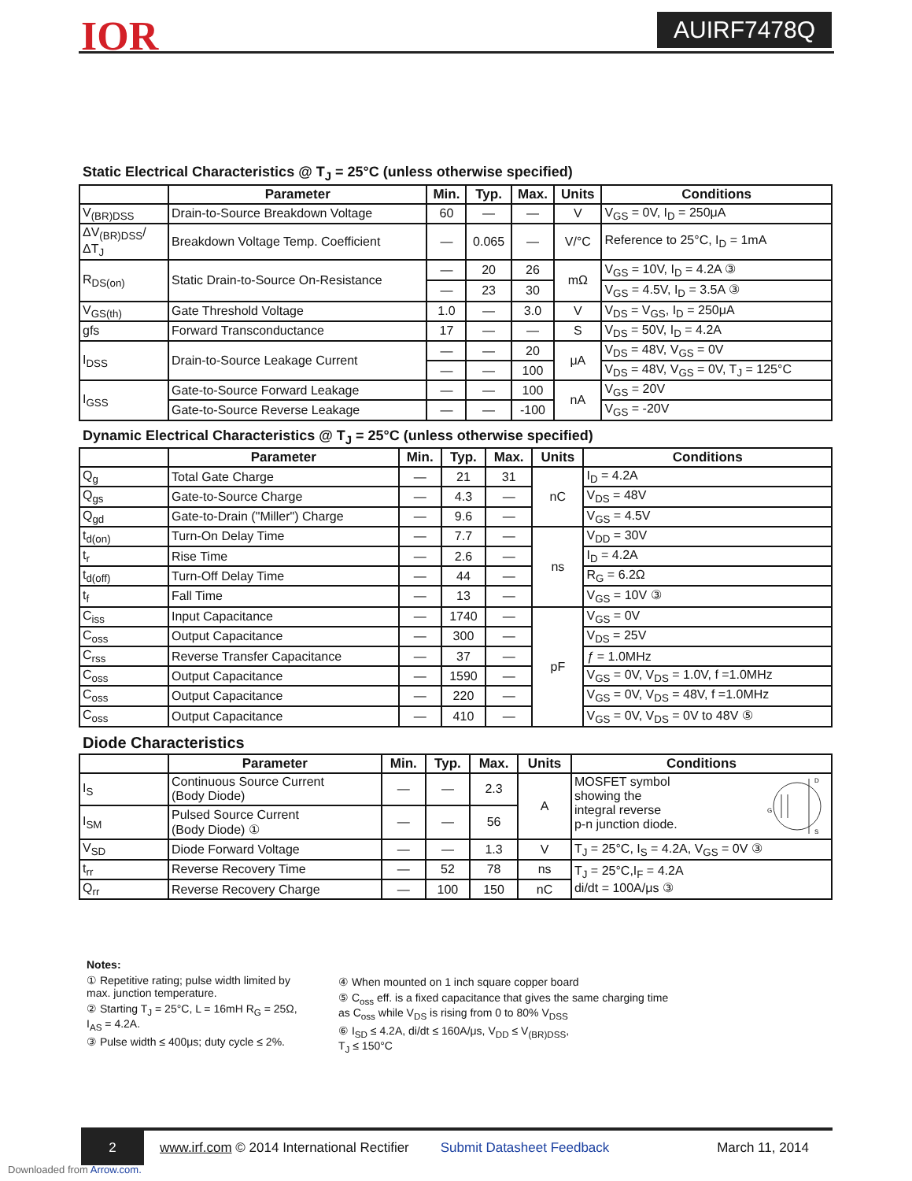IOR AUIRF7478Q
Static Electrical Characteristics @ T<sub>J</sub> = 25°C (unless otherwise specified)
| | Parameter | Min. | Typ. | Max. | Units | Conditions |
| --- | --- | --- | --- | --- | --- | --- |
| V<sub>(BR)DSS</sub> | Drain-to-Source Breakdown Voltage | 60 | — | — | V | V<sub>GS</sub> = 0V, I<sub>D</sub> = 250μA |
| ΔV<sub>(BR)DSS</sub>/ΔT<sub>J</sub> | Breakdown Voltage Temp. Coefficient | — | 0.065 | — | V/°C | Reference to 25°C, I<sub>D</sub> = 1mA |
| R<sub>DS(on)</sub> | Static Drain-to-Source On-Resistance | — | 20 | 26 | mΩ | V<sub>GS</sub> = 10V, I<sub>D</sub> = 4.2A ③ |
| | | — | 23 | 30 | | V<sub>GS</sub> = 4.5V, I<sub>D</sub> = 3.5A ③ |
| V<sub>GS(th)</sub> | Gate Threshold Voltage | 1.0 | — | 3.0 | V | V<sub>DS</sub> = V<sub>GS</sub>, I<sub>D</sub> = 250μA |
| gfs | Forward Transconductance | 17 | — | — | S | V<sub>DS</sub> = 50V, I<sub>D</sub> = 4.2A |
| I<sub>DSS</sub> | Drain-to-Source Leakage Current | — | — | 20 | μA | V<sub>DS</sub> = 48V, V<sub>GS</sub> = 0V |
| | | — | — | 100 | | V<sub>DS</sub> = 48V, V<sub>GS</sub> = 0V, T<sub>J</sub> = 125°C |
| I<sub>GSS</sub> | Gate-to-Source Forward Leakage | — | — | 100 | nA | V<sub>GS</sub> = 20V |
| | Gate-to-Source Reverse Leakage | — | — | -100 | | V<sub>GS</sub> = -20V |
Dynamic Electrical Characteristics @ T<sub>J</sub> = 25°C (unless otherwise specified)
| | Parameter | Min. | Typ. | Max. | Units | Conditions |
| --- | --- | --- | --- | --- | --- | --- |
| Q<sub>g</sub> | Total Gate Charge | — | 21 | 31 | nC | I<sub>D</sub> = 4.2A |
| Q<sub>gs</sub> | Gate-to-Source Charge | — | 4.3 | — | | V<sub>DS</sub> = 48V |
| Q<sub>gd</sub> | Gate-to-Drain ("Miller") Charge | — | 9.6 | — | | V<sub>GS</sub> = 4.5V |
| t<sub>d(on)</sub> | Turn-On Delay Time | — | 7.7 | — | ns | V<sub>DD</sub> = 30V |
| t<sub>r</sub> | Rise Time | — | 2.6 | — | | I<sub>D</sub> = 4.2A |
| t<sub>d(off)</sub> | Turn-Off Delay Time | — | 44 | — | | R<sub>G</sub> = 6.2Ω |
| t<sub>f</sub> | Fall Time | — | 13 | — | | V<sub>GS</sub> = 10V ③ |
| C<sub>iss</sub> | Input Capacitance | — | 1740 | — | pF | V<sub>GS</sub> = 0V |
| C<sub>oss</sub> | Output Capacitance | — | 300 | — | | V<sub>DS</sub> = 25V |
| C<sub>rss</sub> | Reverse Transfer Capacitance | — | 37 | — | | ƒ = 1.0MHz |
| C<sub>oss</sub> | Output Capacitance | — | 1590 | — | | V<sub>GS</sub> = 0V, V<sub>DS</sub> = 1.0V, f =1.0MHz |
| C<sub>oss</sub> | Output Capacitance | — | 220 | — | | V<sub>GS</sub> = 0V, V<sub>DS</sub> = 48V, f =1.0MHz |
| C<sub>oss</sub> | Output Capacitance | — | 410 | — | | V<sub>GS</sub> = 0V, V<sub>DS</sub> = 0V to 48V ⑤ |
Diode Characteristics
| | Parameter | Min. | Typ. | Max. | Units | Conditions |
| --- | --- | --- | --- | --- | --- | --- |
| I<sub>S</sub> | Continuous Source Current (Body Diode) | — | — | 2.3 | A | MOSFET symbol showing the integral reverse p-n junction diode. G D S |
| I<sub>SM</sub> | Pulsed Source Current (Body Diode) ① | — | — | 56 | | |
| V<sub>SD</sub> | Diode Forward Voltage | — | — | 1.3 | V | T<sub>J</sub> = 25°C, I<sub>S</sub> = 4.2A, V<sub>GS</sub> = 0V ③ |
| t<sub>rr</sub> | Reverse Recovery Time | — | 52 | 78 | ns | T<sub>J</sub> = 25°C,I<sub>F</sub> = 4.2A di/dt = 100A/μs ③ |
| Q<sub>rr</sub> | Reverse Recovery Charge | — | 100 | 150 | nC | |
Notes:
① Repetitive rating; pulse width limited by max. junction temperature.
② Starting T<sub>J</sub> = 25°C, L = 16mH R<sub>G</sub> = 25Ω, I<sub>AS</sub> = 4.2A.
③ Pulse width ≤ 400μs; duty cycle ≤ 2%.
④ When mounted on 1 inch square copper board
⑤ C<sub>oss</sub> eff. is a fixed capacitance that gives the same charging time
as C<sub>oss</sub> while V<sub>DS</sub> is rising from 0 to 80% V<sub>DSS</sub>
⑥ I<sub>SD</sub> ≤ 4.2A, di/dt ≤ 160A/μs, V<sub>DD</sub> ≤ V<sub>(BR)DSS</sub>,
T<sub>J</sub> ≤ 150°C
2 www.irf.com © 2014 International Rectifier Submit Datasheet Feedback March 11, 2014
Downloaded from Arrow.com.